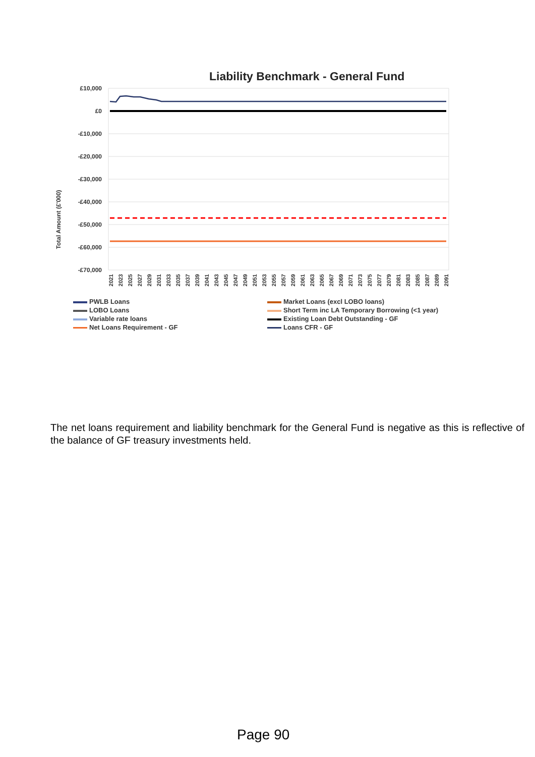Liability Benchmark - General Fund
Total Amount (£'000)
£10,000
£0
-£10,000
-£20,000
-£30,000
-£40,000
-£50,000
-£60,000
-£70,000
2021
2023
2025
2027
2029
2031
2033
2035
2037
2039
2041
2043
2045
2047
2049
2051
2053
2055
2057
2059
2061
2063
2065
2067
2069
2071
2073
2075
2077
2079
2081
2083
2085
2087
2089
2091
PWLB Loans
Market Loans (excl LOBO loans)
LOBO Loans
Short Term inc LA Temporary Borrowing (<1 year)
Variable rate loans
Existing Loan Debt Outstanding - GF
Net Loans Requirement - GF
Loans CFR - GF
The net loans requirement and liability benchmark for the General Fund is negative as this is reflective of the balance of GF treasury investments held.
Page 90